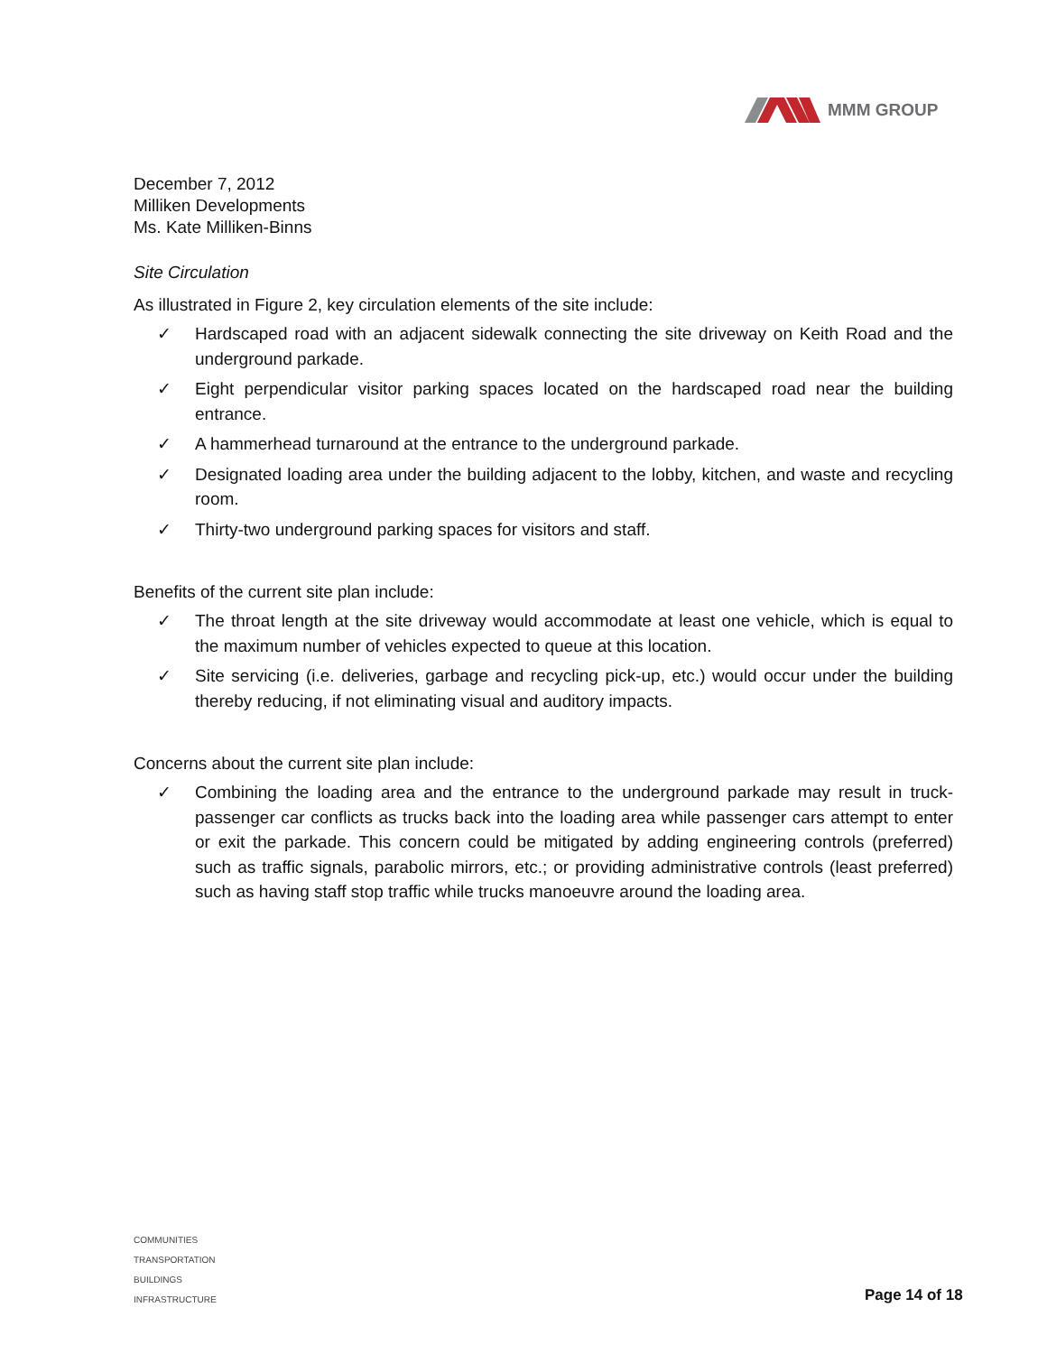MMM GROUP
December 7, 2012
Milliken Developments
Ms. Kate Milliken-Binns
Site Circulation
As illustrated in Figure 2, key circulation elements of the site include:
✓ Hardscaped road with an adjacent sidewalk connecting the site driveway on Keith Road and the underground parkade.
✓ Eight perpendicular visitor parking spaces located on the hardscaped road near the building entrance.
✓ A hammerhead turnaround at the entrance to the underground parkade.
✓ Designated loading area under the building adjacent to the lobby, kitchen, and waste and recycling room.
✓ Thirty-two underground parking spaces for visitors and staff.
Benefits of the current site plan include:
✓ The throat length at the site driveway would accommodate at least one vehicle, which is equal to the maximum number of vehicles expected to queue at this location.
✓ Site servicing (i.e. deliveries, garbage and recycling pick-up, etc.) would occur under the building thereby reducing, if not eliminating visual and auditory impacts.
Concerns about the current site plan include:
✓ Combining the loading area and the entrance to the underground parkade may result in truck-passenger car conflicts as trucks back into the loading area while passenger cars attempt to enter or exit the parkade. This concern could be mitigated by adding engineering controls (preferred) such as traffic signals, parabolic mirrors, etc.; or providing administrative controls (least preferred) such as having staff stop traffic while trucks manoeuvre around the loading area.
COMMUNITIES
TRANSPORTATION
BUILDINGS
INFRASTRUCTURE
Page 14 of 18